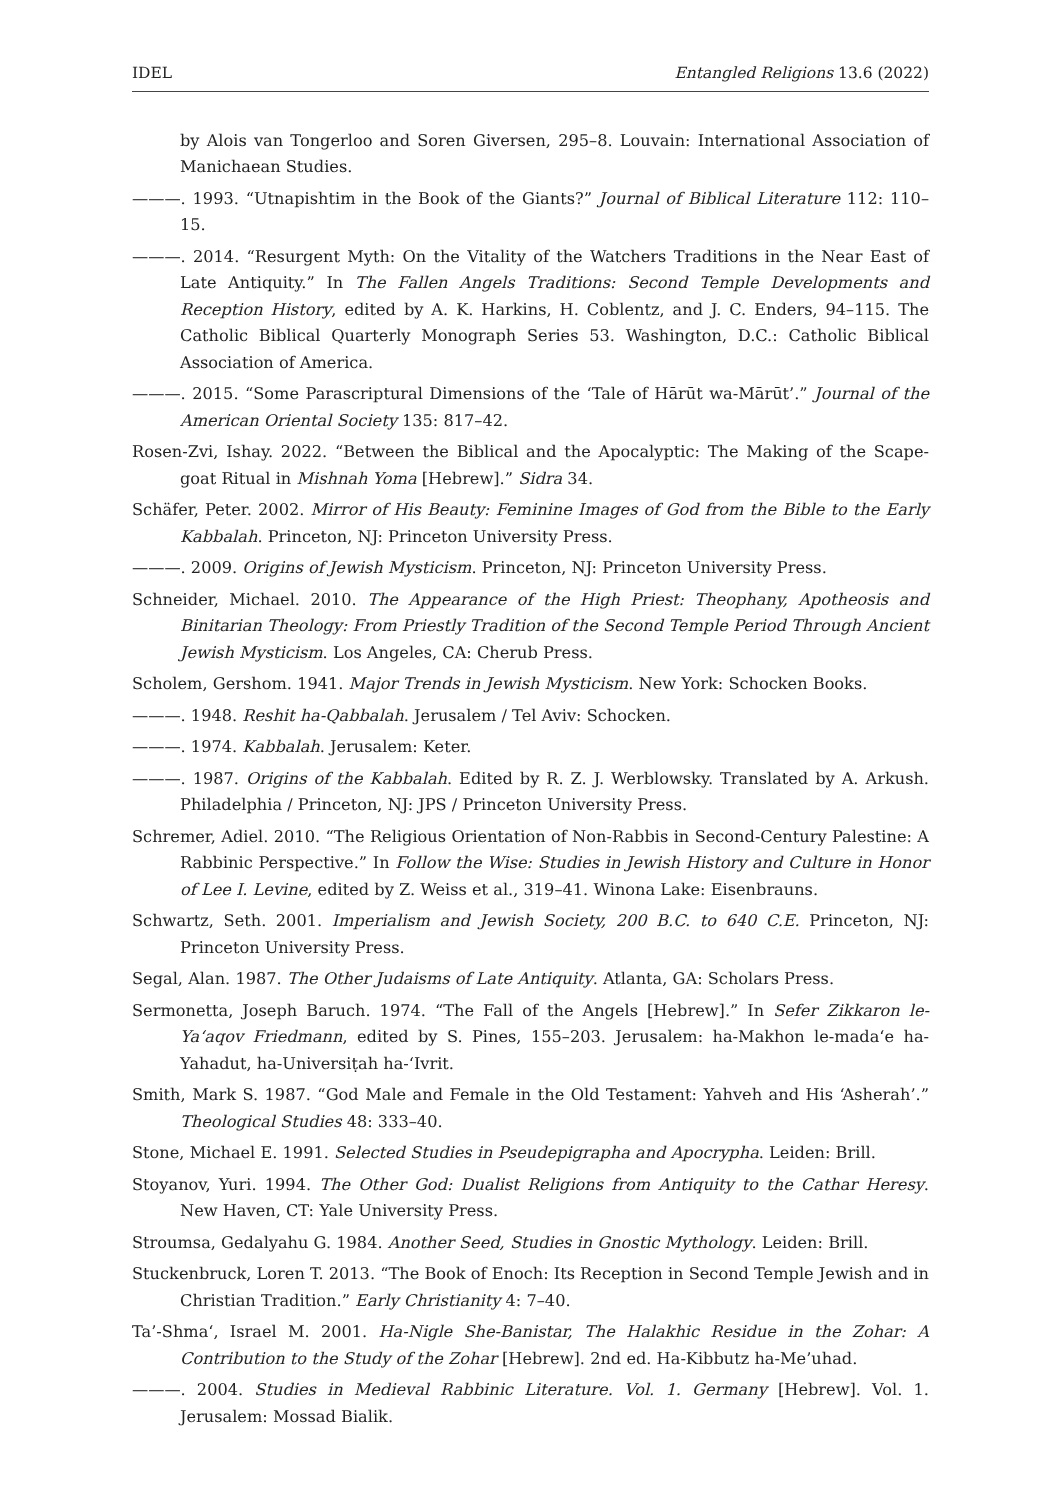IDEL Entangled Religions 13.6 (2022)
by Alois van Tongerloo and Soren Giversen, 295–8. Louvain: International Association of Manichaean Studies.
———. 1993. “Utnapishtim in the Book of the Giants?” Journal of Biblical Literature 112: 110–15.
———. 2014. “Resurgent Myth: On the Vitality of the Watchers Traditions in the Near East of Late Antiquity.” In The Fallen Angels Traditions: Second Temple Developments and Reception History, edited by A. K. Harkins, H. Coblentz, and J. C. Enders, 94–115. The Catholic Biblical Quarterly Monograph Series 53. Washington, D.C.: Catholic Biblical Association of America.
———. 2015. “Some Parascriptural Dimensions of the ‘Tale of Hārūt wa-Mārūt’.” Journal of the American Oriental Society 135: 817–42.
Rosen-Zvi, Ishay. 2022. “Between the Biblical and the Apocalyptic: The Making of the Scape-goat Ritual in Mishnah Yoma [Hebrew].” Sidra 34.
Schäfer, Peter. 2002. Mirror of His Beauty: Feminine Images of God from the Bible to the Early Kabbalah. Princeton, NJ: Princeton University Press.
———. 2009. Origins of Jewish Mysticism. Princeton, NJ: Princeton University Press.
Schneider, Michael. 2010. The Appearance of the High Priest: Theophany, Apotheosis and Binitarian Theology: From Priestly Tradition of the Second Temple Period Through Ancient Jewish Mysticism. Los Angeles, CA: Cherub Press.
Scholem, Gershom. 1941. Major Trends in Jewish Mysticism. New York: Schocken Books.
———. 1948. Reshit ha-Qabbalah. Jerusalem / Tel Aviv: Schocken.
———. 1974. Kabbalah. Jerusalem: Keter.
———. 1987. Origins of the Kabbalah. Edited by R. Z. J. Werblowsky. Translated by A. Arkush. Philadelphia / Princeton, NJ: JPS / Princeton University Press.
Schremer, Adiel. 2010. “The Religious Orientation of Non-Rabbis in Second-Century Palestine: A Rabbinic Perspective.” In Follow the Wise: Studies in Jewish History and Culture in Honor of Lee I. Levine, edited by Z. Weiss et al., 319–41. Winona Lake: Eisenbrauns.
Schwartz, Seth. 2001. Imperialism and Jewish Society, 200 B.C. to 640 C.E. Princeton, NJ: Princeton University Press.
Segal, Alan. 1987. The Other Judaisms of Late Antiquity. Atlanta, GA: Scholars Press.
Sermonetta, Joseph Baruch. 1974. “The Fall of the Angels [Hebrew].” In Sefer Zikkaron le-Ya‘aqov Friedmann, edited by S. Pines, 155–203. Jerusalem: ha-Makhon le-mada‘e ha-Yahadut, ha-Universiṭah ha-‘Ivrit.
Smith, Mark S. 1987. “God Male and Female in the Old Testament: Yahveh and His ‘Asherah’.” Theological Studies 48: 333–40.
Stone, Michael E. 1991. Selected Studies in Pseudepigrapha and Apocrypha. Leiden: Brill.
Stoyanov, Yuri. 1994. The Other God: Dualist Religions from Antiquity to the Cathar Heresy. New Haven, CT: Yale University Press.
Stroumsa, Gedalyahu G. 1984. Another Seed, Studies in Gnostic Mythology. Leiden: Brill.
Stuckenbruck, Loren T. 2013. “The Book of Enoch: Its Reception in Second Temple Jewish and in Christian Tradition.” Early Christianity 4: 7–40.
Ta’-Shma‘, Israel M. 2001. Ha-Nigle She-Banistar, The Halakhic Residue in the Zohar: A Contribution to the Study of the Zohar [Hebrew]. 2nd ed. Ha-Kibbutz ha-Me’uhad.
———. 2004. Studies in Medieval Rabbinic Literature. Vol. 1. Germany [Hebrew]. Vol. 1. Jerusalem: Mossad Bialik.